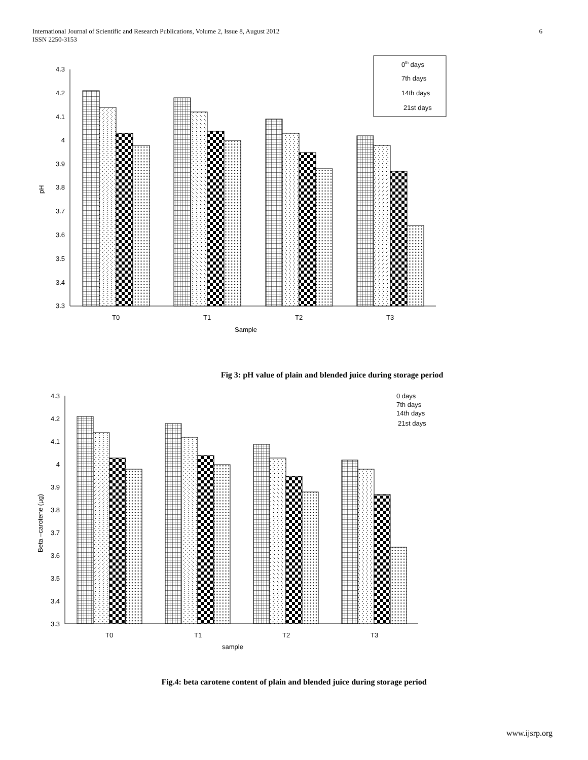International Journal of Scientific and Research Publications, Volume 2, Issue 8, August 2012
ISSN 2250-3153
6
4.3
4.2
4.1
4
3.9
3.8
3.7
3.6
3.5
3.4
3.3
T0
T1
T2
T3
Sample
pH
0th days
7th days
14th days
21st days
4.3
4.2
4.1
4
3.9
3.8
3.7
3.6
3.5
3.4
3.3
T0
T1
T2
T3
sample
Beta –carotene (µg)
0 days
7th days
14th days
21st days
Fig 3: pH value of plain and blended juice during storage period
Fig.4: beta carotene content of plain and blended juice during storage period
www.ijsrp.org